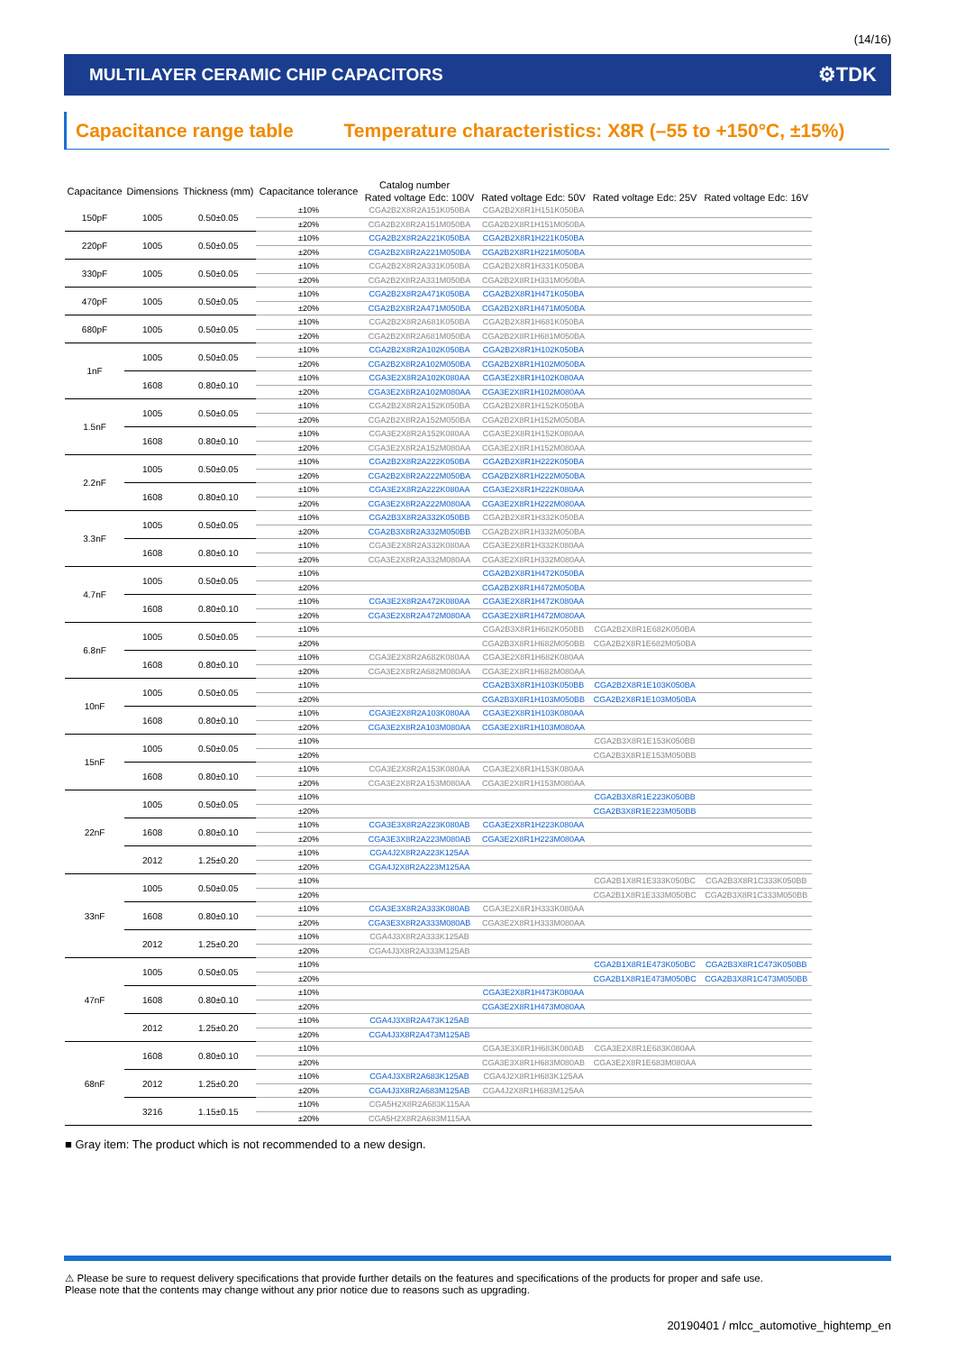(14/16)
MULTILAYER CERAMIC CHIP CAPACITORS
⚙TDK
Capacitance range table Temperature characteristics: X8R (–55 to +150°C, ±15%)
| Capacitance | Dimensions | Thickness (mm) | Capacitance tolerance | Catalog number | | | |
| --- | --- | --- | --- | --- | --- | --- | --- |
| | | | | Rated voltage Edc: 100V | Rated voltage Edc: 50V | Rated voltage Edc: 25V | Rated voltage Edc: 16V |
| 150pF | 1005 | 0.50±0.05 | ±10% | CGA2B2X8R2A151K050BA | CGA2B2X8R1H151K050BA | | |
| | | | ±20% | CGA2B2X8R2A151M050BA | CGA2B2X8R1H151M050BA | | |
| 220pF | 1005 | 0.50±0.05 | ±10% | CGA2B2X8R2A221K050BA | CGA2B2X8R1H221K050BA | | |
| | | | ±20% | CGA2B2X8R2A221M050BA | CGA2B2X8R1H221M050BA | | |
| 330pF | 1005 | 0.50±0.05 | ±10% | CGA2B2X8R2A331K050BA | CGA2B2X8R1H331K050BA | | |
| | | | ±20% | CGA2B2X8R2A331M050BA | CGA2B2X8R1H331M050BA | | |
| 470pF | 1005 | 0.50±0.05 | ±10% | CGA2B2X8R2A471K050BA | CGA2B2X8R1H471K050BA | | |
| | | | ±20% | CGA2B2X8R2A471M050BA | CGA2B2X8R1H471M050BA | | |
| 680pF | 1005 | 0.50±0.05 | ±10% | CGA2B2X8R2A681K050BA | CGA2B2X8R1H681K050BA | | |
| | | | ±20% | CGA2B2X8R2A681M050BA | CGA2B2X8R1H681M050BA | | |
| 1nF | 1005 | 0.50±0.05 | ±10% | CGA2B2X8R2A102K050BA | CGA2B2X8R1H102K050BA | | |
| | | | ±20% | CGA2B2X8R2A102M050BA | CGA2B2X8R1H102M050BA | | |
| | 1608 | 0.80±0.10 | ±10% | CGA3E2X8R2A102K080AA | CGA3E2X8R1H102K080AA | | |
| | | | ±20% | CGA3E2X8R2A102M080AA | CGA3E2X8R1H102M080AA | | |
| 1.5nF | 1005 | 0.50±0.05 | ±10% | CGA2B2X8R2A152K050BA | CGA2B2X8R1H152K050BA | | |
| | | | ±20% | CGA2B2X8R2A152M050BA | CGA2B2X8R1H152M050BA | | |
| | 1608 | 0.80±0.10 | ±10% | CGA3E2X8R2A152K080AA | CGA3E2X8R1H152K080AA | | |
| | | | ±20% | CGA3E2X8R2A152M080AA | CGA3E2X8R1H152M080AA | | |
| 2.2nF | 1005 | 0.50±0.05 | ±10% | CGA2B2X8R2A222K050BA | CGA2B2X8R1H222K050BA | | |
| | | | ±20% | CGA2B2X8R2A222M050BA | CGA2B2X8R1H222M050BA | | |
| | 1608 | 0.80±0.10 | ±10% | CGA3E2X8R2A222K080AA | CGA3E2X8R1H222K080AA | | |
| | | | ±20% | CGA3E2X8R2A222M080AA | CGA3E2X8R1H222M080AA | | |
| 3.3nF | 1005 | 0.50±0.05 | ±10% | CGA2B3X8R2A332K050BB | CGA2B2X8R1H332K050BA | | |
| | | | ±20% | CGA2B3X8R2A332M050BB | CGA2B2X8R1H332M050BA | | |
| | 1608 | 0.80±0.10 | ±10% | CGA3E2X8R2A332K080AA | CGA3E2X8R1H332K080AA | | |
| | | | ±20% | CGA3E2X8R2A332M080AA | CGA3E2X8R1H332M080AA | | |
| 4.7nF | 1005 | 0.50±0.05 | ±10% | | CGA2B2X8R1H472K050BA | | |
| | | | ±20% | | CGA2B2X8R1H472M050BA | | |
| | 1608 | 0.80±0.10 | ±10% | CGA3E2X8R2A472K080AA | CGA3E2X8R1H472K080AA | | |
| | | | ±20% | CGA3E2X8R2A472M080AA | CGA3E2X8R1H472M080AA | | |
| 6.8nF | 1005 | 0.50±0.05 | ±10% | | CGA2B3X8R1H682K050BB | CGA2B2X8R1E682K050BA | |
| | | | ±20% | | CGA2B3X8R1H682M050BB | CGA2B2X8R1E682M050BA | |
| | 1608 | 0.80±0.10 | ±10% | CGA3E2X8R2A682K080AA | CGA3E2X8R1H682K080AA | | |
| | | | ±20% | CGA3E2X8R2A682M080AA | CGA3E2X8R1H682M080AA | | |
| 10nF | 1005 | 0.50±0.05 | ±10% | | CGA2B3X8R1H103K050BB | CGA2B2X8R1E103K050BA | |
| | | | ±20% | | CGA2B3X8R1H103M050BB | CGA2B2X8R1E103M050BA | |
| | 1608 | 0.80±0.10 | ±10% | CGA3E2X8R2A103K080AA | CGA3E2X8R1H103K080AA | | |
| | | | ±20% | CGA3E2X8R2A103M080AA | CGA3E2X8R1H103M080AA | | |
| 15nF | 1005 | 0.50±0.05 | ±10% | | | CGA2B3X8R1E153K050BB | |
| | | | ±20% | | | CGA2B3X8R1E153M050BB | |
| | 1608 | 0.80±0.10 | ±10% | CGA3E2X8R2A153K080AA | CGA3E2X8R1H153K080AA | | |
| | | | ±20% | CGA3E2X8R2A153M080AA | CGA3E2X8R1H153M080AA | | |
| 22nF | 1005 | 0.50±0.05 | ±10% | | | CGA2B3X8R1E223K050BB | |
| | | | ±20% | | | CGA2B3X8R1E223M050BB | |
| | 1608 | 0.80±0.10 | ±10% | CGA3E3X8R2A223K080AB | CGA3E2X8R1H223K080AA | | |
| | | | ±20% | CGA3E3X8R2A223M080AB | CGA3E2X8R1H223M080AA | | |
| | 2012 | 1.25±0.20 | ±10% | CGA4J2X8R2A223K125AA | | | |
| | | | ±20% | CGA4J2X8R2A223M125AA | | | |
| 33nF | 1005 | 0.50±0.05 | ±10% | | | CGA2B1X8R1E333K050BC | CGA2B3X8R1C333K050BB |
| | | | ±20% | | | CGA2B1X8R1E333M050BC | CGA2B3X8R1C333M050BB |
| | 1608 | 0.80±0.10 | ±10% | CGA3E3X8R2A333K080AB | CGA3E2X8R1H333K080AA | | |
| | | | ±20% | CGA3E3X8R2A333M080AB | CGA3E2X8R1H333M080AA | | |
| | 2012 | 1.25±0.20 | ±10% | CGA4J3X8R2A333K125AB | | | |
| | | | ±20% | CGA4J3X8R2A333M125AB | | | |
| 47nF | 1005 | 0.50±0.05 | ±10% | | | CGA2B1X8R1E473K050BC | CGA2B3X8R1C473K050BB |
| | | | ±20% | | | CGA2B1X8R1E473M050BC | CGA2B3X8R1C473M050BB |
| | 1608 | 0.80±0.10 | ±10% | | CGA3E2X8R1H473K080AA | | |
| | | | ±20% | | CGA3E2X8R1H473M080AA | | |
| | 2012 | 1.25±0.20 | ±10% | CGA4J3X8R2A473K125AB | | | |
| | | | ±20% | CGA4J3X8R2A473M125AB | | | |
| 68nF | 1608 | 0.80±0.10 | ±10% | | CGA3E3X8R1H683K080AB | CGA3E2X8R1E683K080AA | |
| | | | ±20% | | CGA3E3X8R1H683M080AB | CGA3E2X8R1E683M080AA | |
| | 2012 | 1.25±0.20 | ±10% | CGA4J3X8R2A683K125AB | CGA4J2X8R1H683K125AA | | |
| | | | ±20% | CGA4J3X8R2A683M125AB | CGA4J2X8R1H683M125AA | | |
| | 3216 | 1.15±0.15 | ±10% | CGA5H2X8R2A683K115AA | | | |
| | | | ±20% | CGA5H2X8R2A683M115AA | | | |
■ Gray item: The product which is not recommended to a new design.
⚠ Please be sure to request delivery specifications that provide further details on the features and specifications of the products for proper and safe use.
Please note that the contents may change without any prior notice due to reasons such as upgrading.
20190401 / mlcc_automotive_hightemp_en